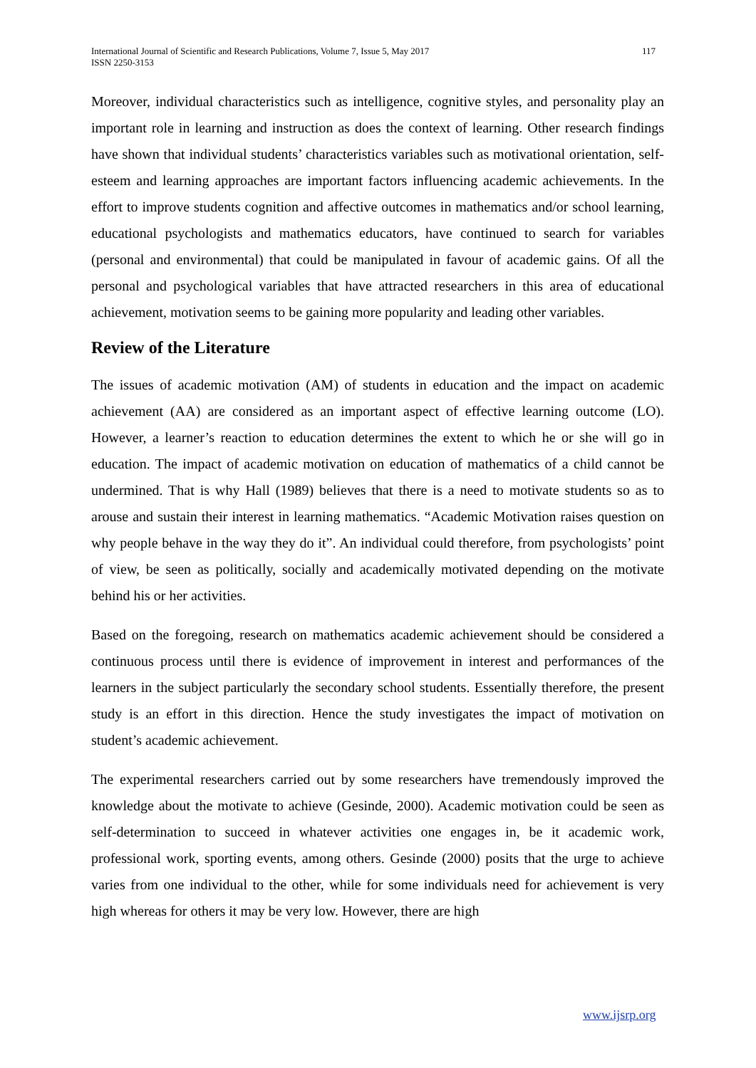International Journal of Scientific and Research Publications, Volume 7, Issue 5, May 2017
ISSN 2250-3153
117
Moreover, individual characteristics such as intelligence, cognitive styles, and personality play an important role in learning and instruction as does the context of learning. Other research findings have shown that individual students’ characteristics variables such as motivational orientation, self-esteem and learning approaches are important factors influencing academic achievements. In the effort to improve students cognition and affective outcomes in mathematics and/or school learning, educational psychologists and mathematics educators, have continued to search for variables (personal and environmental) that could be manipulated in favour of academic gains. Of all the personal and psychological variables that have attracted researchers in this area of educational achievement, motivation seems to be gaining more popularity and leading other variables.
Review of the Literature
The issues of academic motivation (AM) of students in education and the impact on academic achievement (AA) are considered as an important aspect of effective learning outcome (LO). However, a learner’s reaction to education determines the extent to which he or she will go in education. The impact of academic motivation on education of mathematics of a child cannot be undermined. That is why Hall (1989) believes that there is a need to motivate students so as to arouse and sustain their interest in learning mathematics. “Academic Motivation raises question on why people behave in the way they do it”. An individual could therefore, from psychologists’ point of view, be seen as politically, socially and academically motivated depending on the motivate behind his or her activities.
Based on the foregoing, research on mathematics academic achievement should be considered a continuous process until there is evidence of improvement in interest and performances of the learners in the subject particularly the secondary school students. Essentially therefore, the present study is an effort in this direction. Hence the study investigates the impact of motivation on student’s academic achievement.
The experimental researchers carried out by some researchers have tremendously improved the knowledge about the motivate to achieve (Gesinde, 2000). Academic motivation could be seen as self-determination to succeed in whatever activities one engages in, be it academic work, professional work, sporting events, among others. Gesinde (2000) posits that the urge to achieve varies from one individual to the other, while for some individuals need for achievement is very high whereas for others it may be very low. However, there are high
www.ijsrp.org